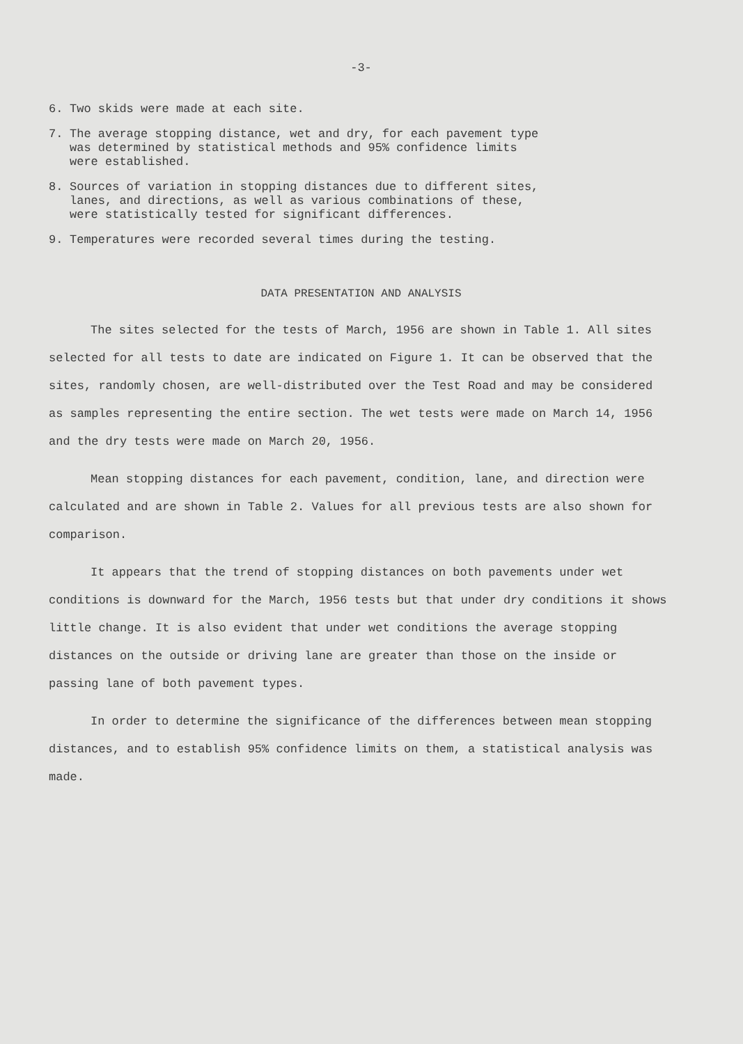-3-
6. Two skids were made at each site.
7. The average stopping distance, wet and dry, for each pavement type was determined by statistical methods and 95% confidence limits were established.
8. Sources of variation in stopping distances due to different sites, lanes, and directions, as well as various combinations of these, were statistically tested for significant differences.
9. Temperatures were recorded several times during the testing.
DATA PRESENTATION AND ANALYSIS
The sites selected for the tests of March, 1956 are shown in Table 1. All sites selected for all tests to date are indicated on Figure 1. It can be observed that the sites, randomly chosen, are well-distributed over the Test Road and may be considered as samples representing the entire section. The wet tests were made on March 14, 1956 and the dry tests were made on March 20, 1956.
Mean stopping distances for each pavement, condition, lane, and direction were calculated and are shown in Table 2. Values for all previous tests are also shown for comparison.
It appears that the trend of stopping distances on both pavements under wet conditions is downward for the March, 1956 tests but that under dry conditions it shows little change. It is also evident that under wet conditions the average stopping distances on the outside or driving lane are greater than those on the inside or passing lane of both pavement types.
In order to determine the significance of the differences between mean stopping distances, and to establish 95% confidence limits on them, a statistical analysis was made.